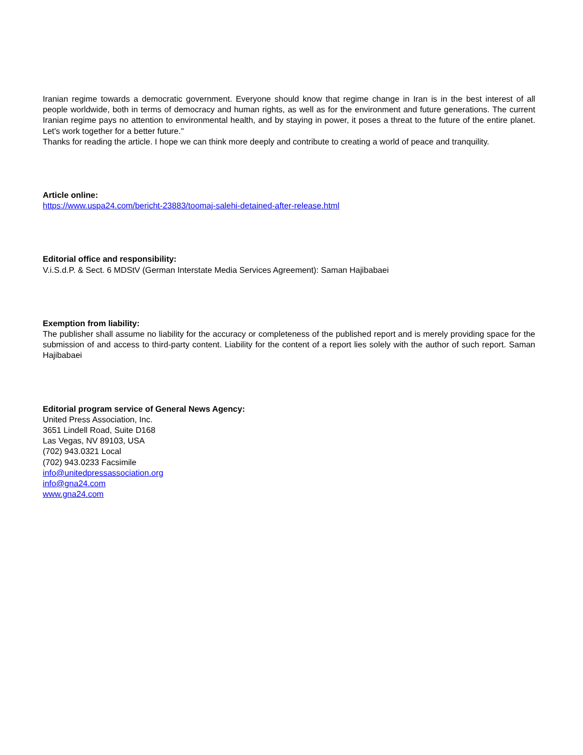Iranian regime towards a democratic government. Everyone should know that regime change in Iran is in the best interest of all people worldwide, both in terms of democracy and human rights, as well as for the environment and future generations. The current Iranian regime pays no attention to environmental health, and by staying in power, it poses a threat to the future of the entire planet. Let's work together for a better future."
Thanks for reading the article. I hope we can think more deeply and contribute to creating a world of peace and tranquility.
Article online:
https://www.uspa24.com/bericht-23883/toomaj-salehi-detained-after-release.html
Editorial office and responsibility:
V.i.S.d.P. & Sect. 6 MDStV (German Interstate Media Services Agreement): Saman Hajibabaei
Exemption from liability:
The publisher shall assume no liability for the accuracy or completeness of the published report and is merely providing space for the submission of and access to third-party content. Liability for the content of a report lies solely with the author of such report. Saman Hajibabaei
Editorial program service of General News Agency:
United Press Association, Inc.
3651 Lindell Road, Suite D168
Las Vegas, NV 89103, USA
(702) 943.0321 Local
(702) 943.0233 Facsimile
info@unitedpressassociation.org
info@gna24.com
www.gna24.com